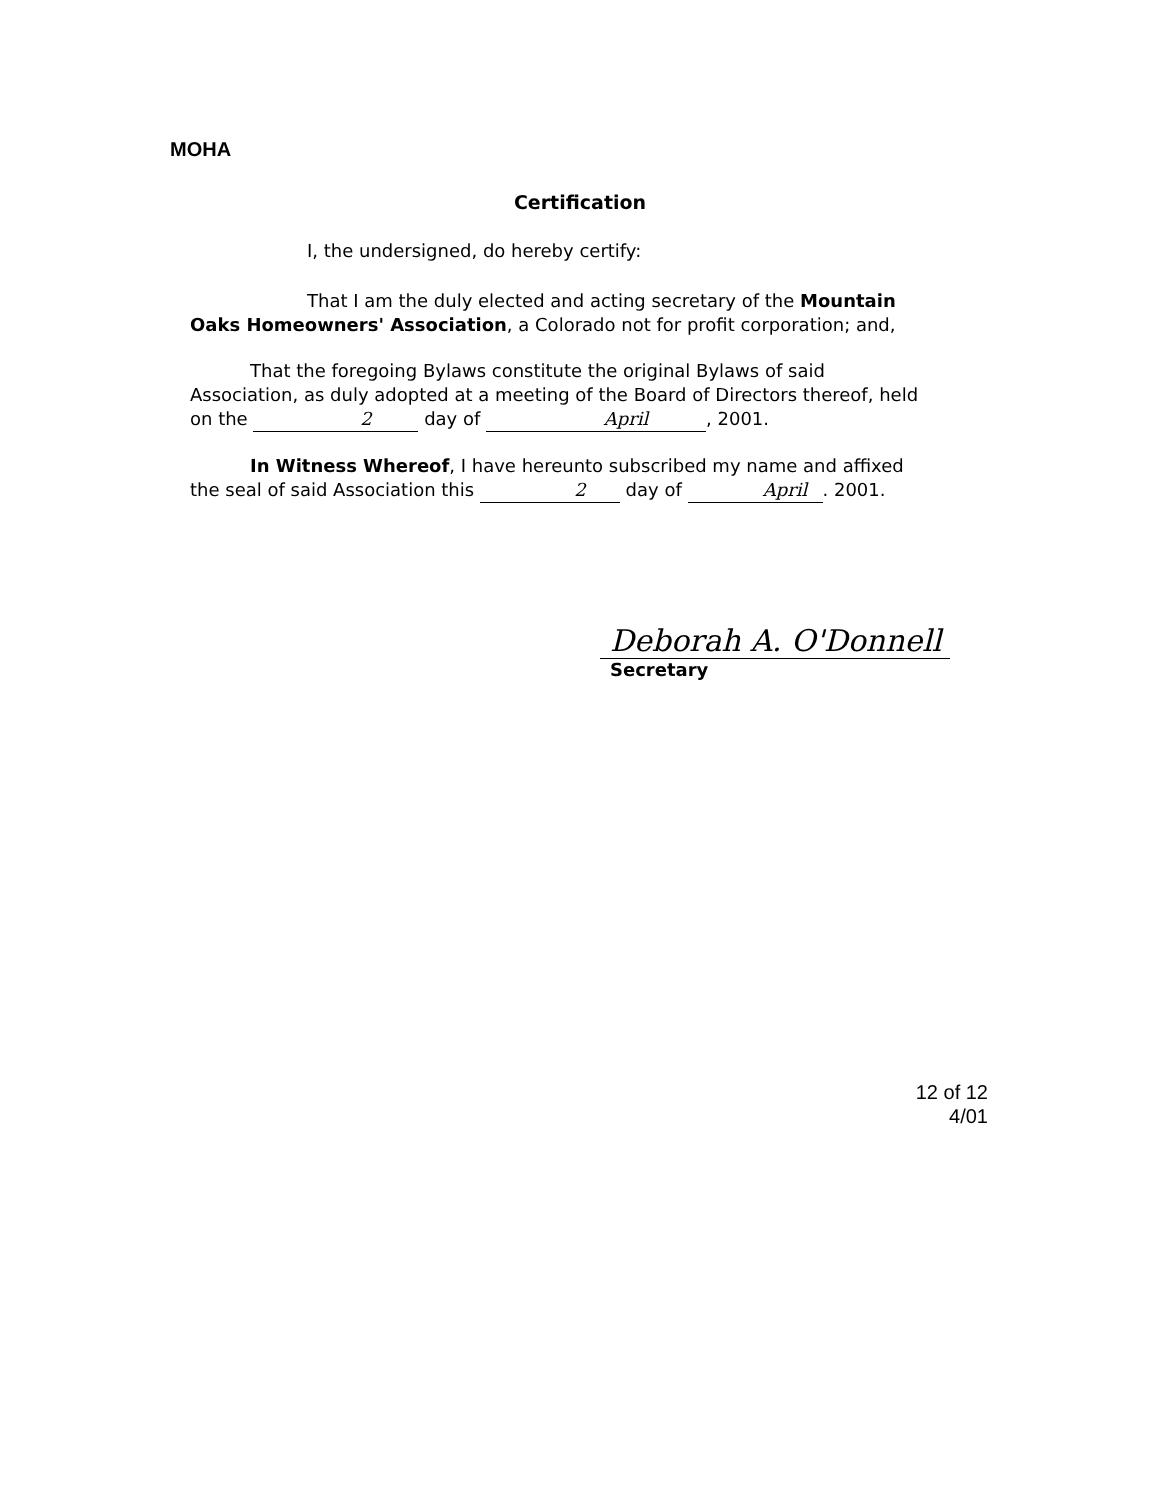MOHA
Certification
I, the undersigned, do hereby certify:
That I am the duly elected and acting secretary of the Mountain Oaks Homeowners' Association, a Colorado not for profit corporation; and,
That the foregoing Bylaws constitute the original Bylaws of said Association, as duly adopted at a meeting of the Board of Directors thereof, held on the 2 day of April, 2001.
In Witness Whereof, I have hereunto subscribed my name and affixed the seal of said Association this 2 day of April. 2001.
Deborah A. O'Donnell
Secretary
12 of 12
4/01